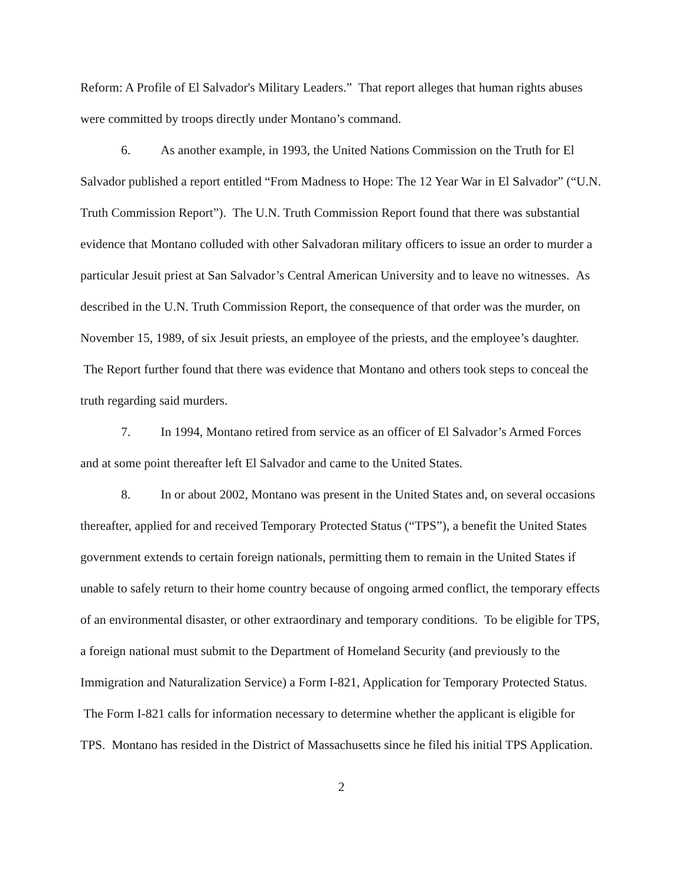Reform: A Profile of El Salvador's Military Leaders.” That report alleges that human rights abuses were committed by troops directly under Montano’s command.
6. As another example, in 1993, the United Nations Commission on the Truth for El Salvador published a report entitled “From Madness to Hope: The 12 Year War in El Salvador” (“U.N. Truth Commission Report”). The U.N. Truth Commission Report found that there was substantial evidence that Montano colluded with other Salvadoran military officers to issue an order to murder a particular Jesuit priest at San Salvador’s Central American University and to leave no witnesses. As described in the U.N. Truth Commission Report, the consequence of that order was the murder, on November 15, 1989, of six Jesuit priests, an employee of the priests, and the employee’s daughter. The Report further found that there was evidence that Montano and others took steps to conceal the truth regarding said murders.
7. In 1994, Montano retired from service as an officer of El Salvador’s Armed Forces and at some point thereafter left El Salvador and came to the United States.
8. In or about 2002, Montano was present in the United States and, on several occasions thereafter, applied for and received Temporary Protected Status (“TPS”), a benefit the United States government extends to certain foreign nationals, permitting them to remain in the United States if unable to safely return to their home country because of ongoing armed conflict, the temporary effects of an environmental disaster, or other extraordinary and temporary conditions. To be eligible for TPS, a foreign national must submit to the Department of Homeland Security (and previously to the Immigration and Naturalization Service) a Form I-821, Application for Temporary Protected Status. The Form I-821 calls for information necessary to determine whether the applicant is eligible for TPS. Montano has resided in the District of Massachusetts since he filed his initial TPS Application.
2